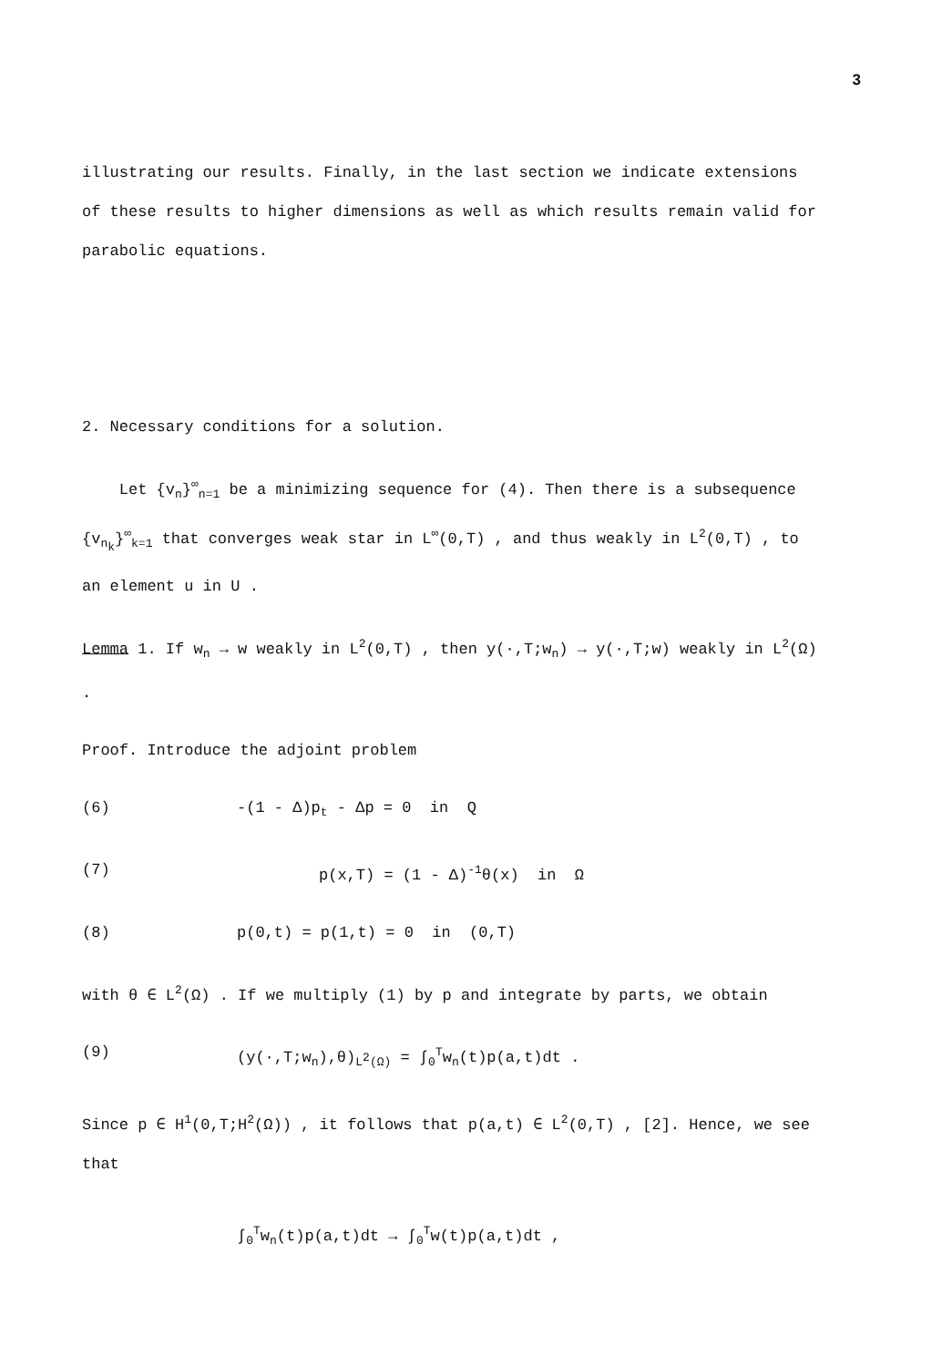3
illustrating our results. Finally, in the last section we indicate extensions of these results to higher dimensions as well as which results remain valid for parabolic equations.
2. Necessary conditions for a solution.
Let {v<sub>n</sub>}<sup>∞</sup><sub>n=1</sub> be a minimizing sequence for (4). Then there is a subsequence {v<sub>n<sub>k</sub></sub>}<sup>∞</sup><sub>k=1</sub> that converges weak star in L<sup>∞</sup>(0,T) , and thus weakly in L<sup>2</sup>(0,T) , to an element u in U .
Lemma 1. If w<sub>n</sub> → w weakly in L<sup>2</sup>(0,T) , then y(·,T;w<sub>n</sub>) → y(·,T;w) weakly in L<sup>2</sup>(Ω) .
Proof. Introduce the adjoint problem
(6) -(1 - Δ)p<sub>t</sub> - Δp = 0 in Q
(7) p(x,T) = (1 - Δ)<sup>-1</sup>θ(x) in Ω
(8) p(0,t) = p(1,t) = 0 in (0,T)
with θ ∈ L<sup>2</sup>(Ω) . If we multiply (1) by p and integrate by parts, we obtain
(9) (y(·,T;w<sub>n</sub>),θ)<sub>L<sup>2</sup>(Ω)</sub> = ∫<sub>0</sub><sup>T</sup>w<sub>n</sub>(t)p(a,t)dt .
Since p ∈ H<sup>1</sup>(0,T;H<sup>2</sup>(Ω)) , it follows that p(a,t) ∈ L<sup>2</sup>(0,T) , [2]. Hence, we see that
∫<sub>0</sub><sup>T</sup>w<sub>n</sub>(t)p(a,t)dt → ∫<sub>0</sub><sup>T</sup>w(t)p(a,t)dt ,